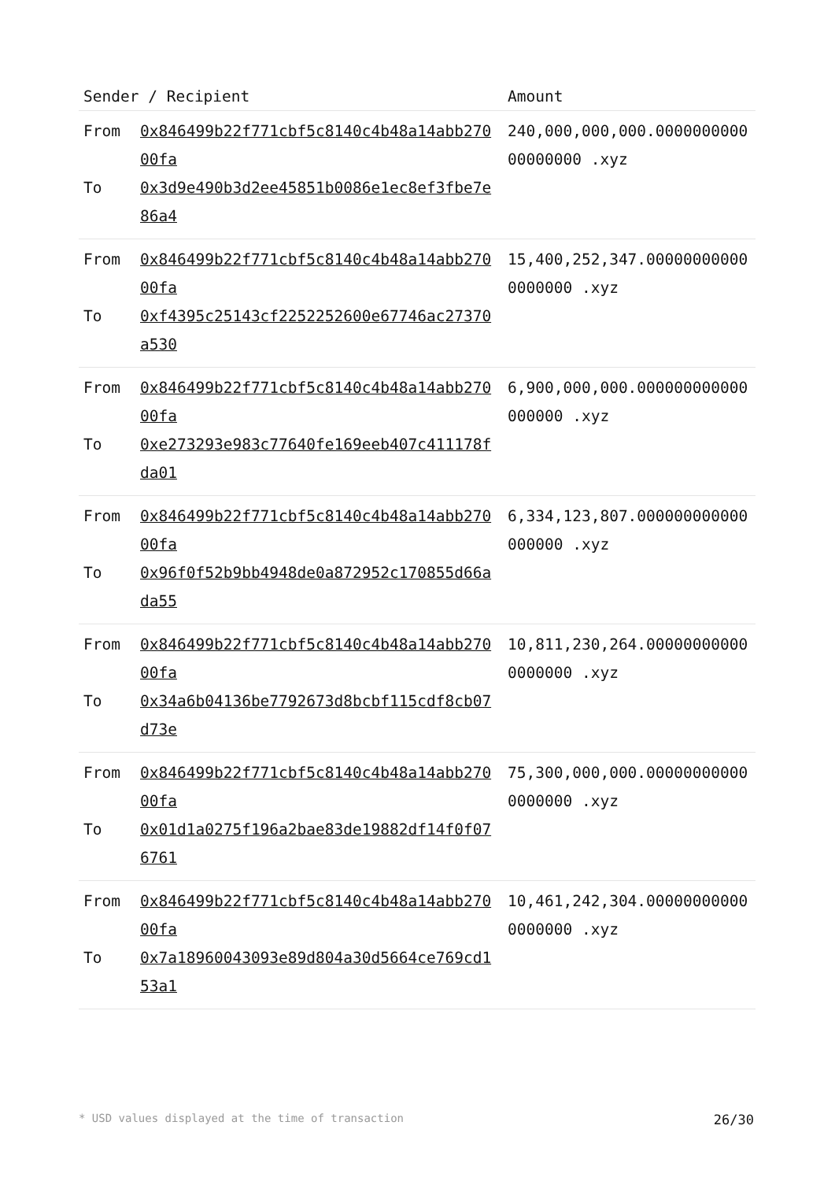| Sender / Recipient | | Amount |
| --- | --- | --- |
| From To | 0x846499b22f771cbf5c8140c4b48a14abb27000fa 0x3d9e490b3d2ee45851b0086e1ec8ef3fbe7e86a4 | 240,000,000,000.000000000000000000 .xyz |
| From To | 0x846499b22f771cbf5c8140c4b48a14abb27000fa 0xf4395c25143cf2252252600e67746ac27370a530 | 15,400,252,347.000000000000000000 .xyz |
| From To | 0x846499b22f771cbf5c8140c4b48a14abb27000fa 0xe273293e983c77640fe169eeb407c411178fda01 | 6,900,000,000.000000000000000000 .xyz |
| From To | 0x846499b22f771cbf5c8140c4b48a14abb27000fa 0x96f0f52b9bb4948de0a872952c170855d66ada55 | 6,334,123,807.000000000000000000 .xyz |
| From To | 0x846499b22f771cbf5c8140c4b48a14abb27000fa 0x34a6b04136be7792673d8bcbf115cdf8cb07d73e | 10,811,230,264.000000000000000000 .xyz |
| From To | 0x846499b22f771cbf5c8140c4b48a14abb27000fa 0x01d1a0275f196a2bae83de19882df14f0f076761 | 75,300,000,000.000000000000000000 .xyz |
| From To | 0x846499b22f771cbf5c8140c4b48a14abb27000fa 0x7a18960043093e89d804a30d5664ce769cd153a1 | 10,461,242,304.000000000000000000 .xyz |
* USD values displayed at the time of transaction 26/30